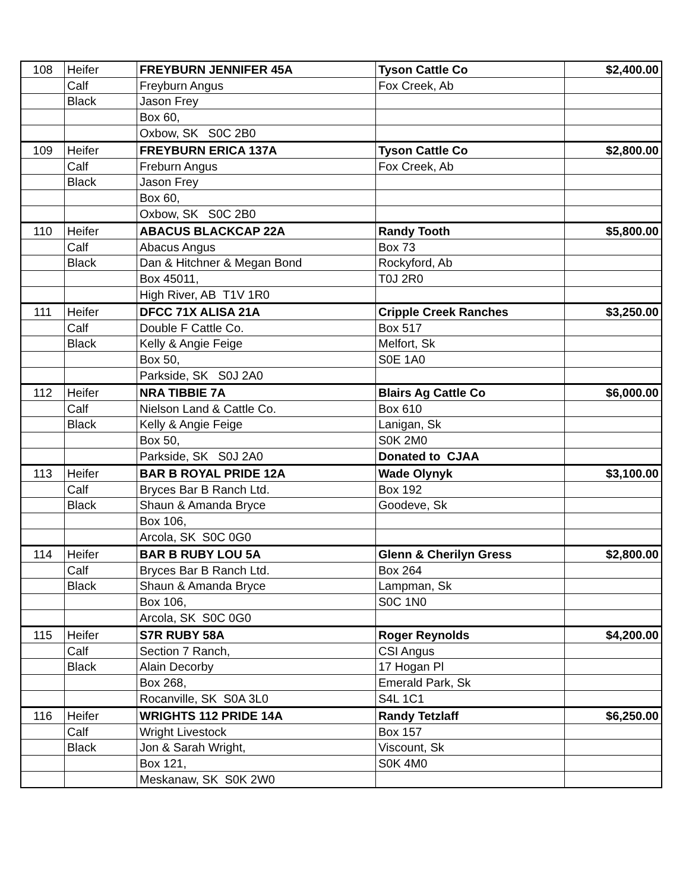| 108 | Heifer | FREYBURN JENNIFER 45A | Tyson Cattle Co | $2,400.00 |
| | Calf | Freyburn Angus | Fox Creek, Ab | |
| | Black | Jason Frey | | |
| | | Box 60, | | |
| | | Oxbow, SK S0C 2B0 | | |
| 109 | Heifer | FREYBURN ERICA 137A | Tyson Cattle Co | $2,800.00 |
| | Calf | Freburn Angus | Fox Creek, Ab | |
| | Black | Jason Frey | | |
| | | Box 60, | | |
| | | Oxbow, SK S0C 2B0 | | |
| 110 | Heifer | ABACUS BLACKCAP 22A | Randy Tooth | $5,800.00 |
| | Calf | Abacus Angus | Box 73 | |
| | Black | Dan & Hitchner & Megan Bond | Rockyford, Ab | |
| | | Box 45011, | T0J 2R0 | |
| | | High River, AB T1V 1R0 | | |
| 111 | Heifer | DFCC 71X ALISA 21A | Cripple Creek Ranches | $3,250.00 |
| | Calf | Double F Cattle Co. | Box 517 | |
| | Black | Kelly & Angie Feige | Melfort, Sk | |
| | | Box 50, | S0E 1A0 | |
| | | Parkside, SK S0J 2A0 | | |
| 112 | Heifer | NRA TIBBIE 7A | Blairs Ag Cattle Co | $6,000.00 |
| | Calf | Nielson Land & Cattle Co. | Box 610 | |
| | Black | Kelly & Angie Feige | Lanigan, Sk | |
| | | Box 50, | S0K 2M0 | |
| | | Parkside, SK S0J 2A0 | Donated to CJAA | |
| 113 | Heifer | BAR B ROYAL PRIDE 12A | Wade Olynyk | $3,100.00 |
| | Calf | Bryces Bar B Ranch Ltd. | Box 192 | |
| | Black | Shaun & Amanda Bryce | Goodeve, Sk | |
| | | Box 106, | | |
| | | Arcola, SK S0C 0G0 | | |
| 114 | Heifer | BAR B RUBY LOU 5A | Glenn & Cherilyn Gress | $2,800.00 |
| | Calf | Bryces Bar B Ranch Ltd. | Box 264 | |
| | Black | Shaun & Amanda Bryce | Lampman, Sk | |
| | | Box 106, | S0C 1N0 | |
| | | Arcola, SK S0C 0G0 | | |
| 115 | Heifer | S7R RUBY 58A | Roger Reynolds | $4,200.00 |
| | Calf | Section 7 Ranch, | CSI Angus | |
| | Black | Alain Decorby | 17 Hogan Pl | |
| | | Box 268, | Emerald Park, Sk | |
| | | Rocanville, SK S0A 3L0 | S4L 1C1 | |
| 116 | Heifer | WRIGHTS 112 PRIDE 14A | Randy Tetzlaff | $6,250.00 |
| | Calf | Wright Livestock | Box 157 | |
| | Black | Jon & Sarah Wright, | Viscount, Sk | |
| | | Box 121, | S0K 4M0 | |
| | | Meskanaw, SK S0K 2W0 | | |